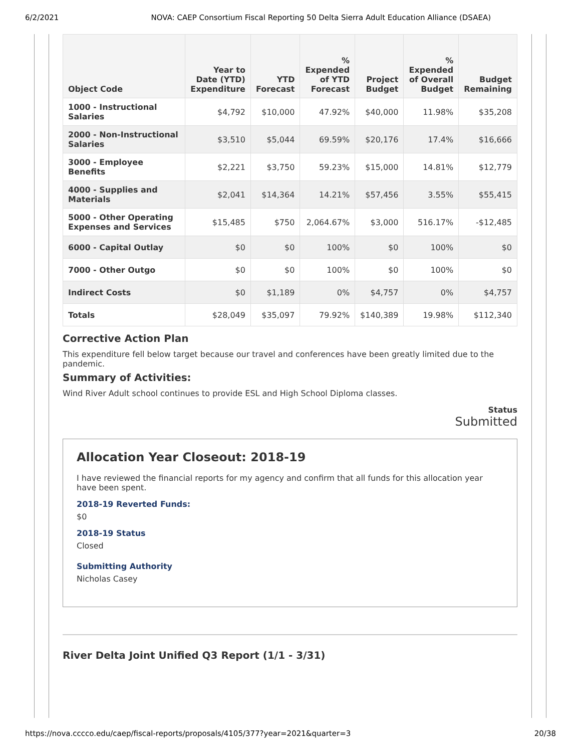6/2/2021 NOVA: CAEP Consortium Fiscal Reporting 50 Delta Sierra Adult Education Alliance (DSAEA)
| Object Code | Year to Date (YTD) Expenditure | YTD Forecast | % Expended of YTD Forecast | Project Budget | % Expended of Overall Budget | Budget Remaining |
| --- | --- | --- | --- | --- | --- | --- |
| 1000 - Instructional Salaries | $4,792 | $10,000 | 47.92% | $40,000 | 11.98% | $35,208 |
| 2000 - Non-Instructional Salaries | $3,510 | $5,044 | 69.59% | $20,176 | 17.4% | $16,666 |
| 3000 - Employee Benefits | $2,221 | $3,750 | 59.23% | $15,000 | 14.81% | $12,779 |
| 4000 - Supplies and Materials | $2,041 | $14,364 | 14.21% | $57,456 | 3.55% | $55,415 |
| 5000 - Other Operating Expenses and Services | $15,485 | $750 | 2,064.67% | $3,000 | 516.17% | -$12,485 |
| 6000 - Capital Outlay | $0 | $0 | 100% | $0 | 100% | $0 |
| 7000 - Other Outgo | $0 | $0 | 100% | $0 | 100% | $0 |
| Indirect Costs | $0 | $1,189 | 0% | $4,757 | 0% | $4,757 |
| Totals | $28,049 | $35,097 | 79.92% | $140,389 | 19.98% | $112,340 |
Corrective Action Plan
This expenditure fell below target because our travel and conferences have been greatly limited due to the pandemic.
Summary of Activities:
Wind River Adult school continues to provide ESL and High School Diploma classes.
Status
Submitted
Allocation Year Closeout: 2018-19
I have reviewed the financial reports for my agency and confirm that all funds for this allocation year have been spent.
2018-19 Reverted Funds:
$0
2018-19 Status
Closed
Submitting Authority
Nicholas Casey
River Delta Joint Unified Q3 Report (1/1 - 3/31)
https://nova.cccco.edu/caep/fiscal-reports/proposals/4105/377?year=2021&quarter=3 20/38